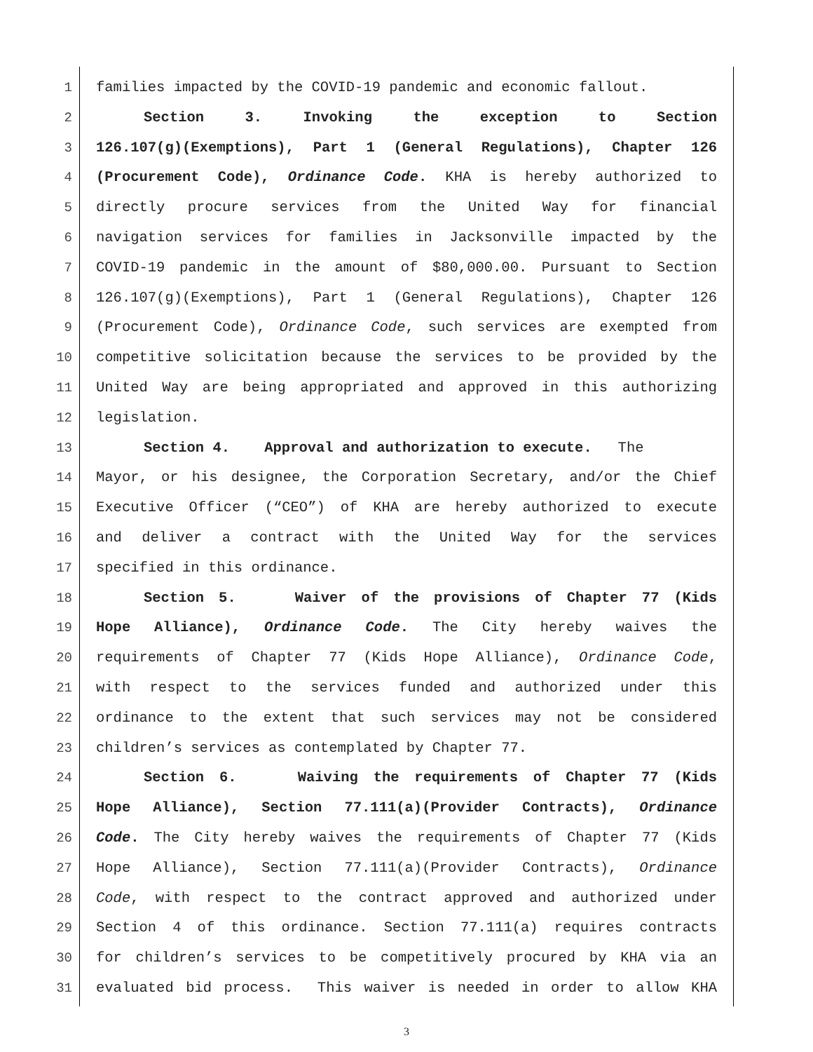1 families impacted by the COVID-19 pandemic and economic fallout.
2 Section 3. Invoking the exception to Section
3 126.107(g)(Exemptions), Part 1 (General Regulations), Chapter 126
4 (Procurement Code), Ordinance Code. KHA is hereby authorized to
5 directly procure services from the United Way for financial
6 navigation services for families in Jacksonville impacted by the
7 COVID-19 pandemic in the amount of $80,000.00. Pursuant to Section
8 126.107(g)(Exemptions), Part 1 (General Regulations), Chapter 126
9 (Procurement Code), Ordinance Code, such services are exempted from
10 competitive solicitation because the services to be provided by the
11 United Way are being appropriated and approved in this authorizing
12 legislation.
13 Section 4. Approval and authorization to execute. The
14 Mayor, or his designee, the Corporation Secretary, and/or the Chief
15 Executive Officer (“CEO”) of KHA are hereby authorized to execute
16 and deliver a contract with the United Way for the services
17 specified in this ordinance.
18 Section 5. Waiver of the provisions of Chapter 77 (Kids
19 Hope Alliance), Ordinance Code. The City hereby waives the
20 requirements of Chapter 77 (Kids Hope Alliance), Ordinance Code,
21 with respect to the services funded and authorized under this
22 ordinance to the extent that such services may not be considered
23 children’s services as contemplated by Chapter 77.
24 Section 6. Waiving the requirements of Chapter 77 (Kids
25 Hope Alliance), Section 77.111(a)(Provider Contracts), Ordinance
26 Code. The City hereby waives the requirements of Chapter 77 (Kids
27 Hope Alliance), Section 77.111(a)(Provider Contracts), Ordinance
28 Code, with respect to the contract approved and authorized under
29 Section 4 of this ordinance. Section 77.111(a) requires contracts
30 for children’s services to be competitively procured by KHA via an
31 evaluated bid process. This waiver is needed in order to allow KHA
3